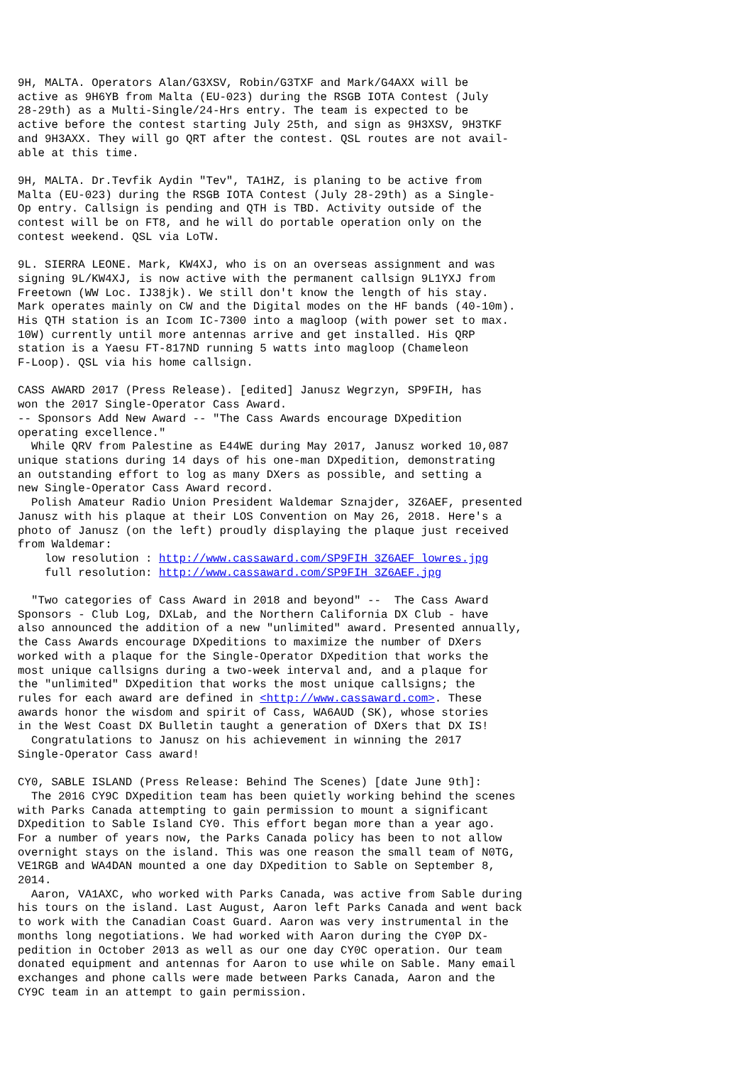9H, MALTA. Operators Alan/G3XSV, Robin/G3TXF and Mark/G4AXX will be
active as 9H6YB from Malta (EU-023) during the RSGB IOTA Contest (July
28-29th) as a Multi-Single/24-Hrs entry. The team is expected to be
active before the contest starting July 25th, and sign as 9H3XSV, 9H3TKF
and 9H3AXX. They will go QRT after the contest. QSL routes are not avail-
able at this time.

9H, MALTA. Dr.Tevfik Aydin "Tev", TA1HZ, is planing to be active from
Malta (EU-023) during the RSGB IOTA Contest (July 28-29th) as a Single-
Op entry. Callsign is pending and QTH is TBD. Activity outside of the
contest will be on FT8, and he will do portable operation only on the
contest weekend. QSL via LoTW.

9L. SIERRA LEONE. Mark, KW4XJ, who is on an overseas assignment and was
signing 9L/KW4XJ, is now active with the permanent callsign 9L1YXJ from
Freetown (WW Loc. IJ38jk). We still don't know the length of his stay.
Mark operates mainly on CW and the Digital modes on the HF bands (40-10m).
His QTH station is an Icom IC-7300 into a magloop (with power set to max.
10W) currently until more antennas arrive and get installed. His QRP
station is a Yaesu FT-817ND running 5 watts into magloop (Chameleon
F-Loop). QSL via his home callsign.

CASS AWARD 2017 (Press Release). [edited] Janusz Wegrzyn, SP9FIH, has
won the 2017 Single-Operator Cass Award.
-- Sponsors Add New Award -- "The Cass Awards encourage DXpedition
operating excellence."
  While QRV from Palestine as E44WE during May 2017, Janusz worked 10,087
unique stations during 14 days of his one-man DXpedition, demonstrating
an outstanding effort to log as many DXers as possible, and setting a
new Single-Operator Cass Award record.
  Polish Amateur Radio Union President Waldemar Sznajder, 3Z6AEF, presented
Janusz with his plaque at their LOS Convention on May 26, 2018. Here's a
photo of Janusz (on the left) proudly displaying the plaque just received
from Waldemar:
    low resolution : http://www.cassaward.com/SP9FIH_3Z6AEF_lowres.jpg
    full resolution: http://www.cassaward.com/SP9FIH_3Z6AEF.jpg

  "Two categories of Cass Award in 2018 and beyond" --  The Cass Award
Sponsors - Club Log, DXLab, and the Northern California DX Club - have
also announced the addition of a new "unlimited" award. Presented annually,
the Cass Awards encourage DXpeditions to maximize the number of DXers
worked with a plaque for the Single-Operator DXpedition that works the
most unique callsigns during a two-week interval and, and a plaque for
the "unlimited" DXpedition that works the most unique callsigns; the
rules for each award are defined in <http://www.cassaward.com>. These
awards honor the wisdom and spirit of Cass, WA6AUD (SK), whose stories
in the West Coast DX Bulletin taught a generation of DXers that DX IS!
  Congratulations to Janusz on his achievement in winning the 2017
Single-Operator Cass award!

CY0, SABLE ISLAND (Press Release: Behind The Scenes) [date June 9th]:
  The 2016 CY9C DXpedition team has been quietly working behind the scenes
with Parks Canada attempting to gain permission to mount a significant
DXpedition to Sable Island CY0. This effort began more than a year ago.
For a number of years now, the Parks Canada policy has been to not allow
overnight stays on the island. This was one reason the small team of N0TG,
VE1RGB and WA4DAN mounted a one day DXpedition to Sable on September 8,
2014.
  Aaron, VA1AXC, who worked with Parks Canada, was active from Sable during
his tours on the island. Last August, Aaron left Parks Canada and went back
to work with the Canadian Coast Guard. Aaron was very instrumental in the
months long negotiations. We had worked with Aaron during the CY0P DX-
pedition in October 2013 as well as our one day CY0C operation. Our team
donated equipment and antennas for Aaron to use while on Sable. Many email
exchanges and phone calls were made between Parks Canada, Aaron and the
CY9C team in an attempt to gain permission.